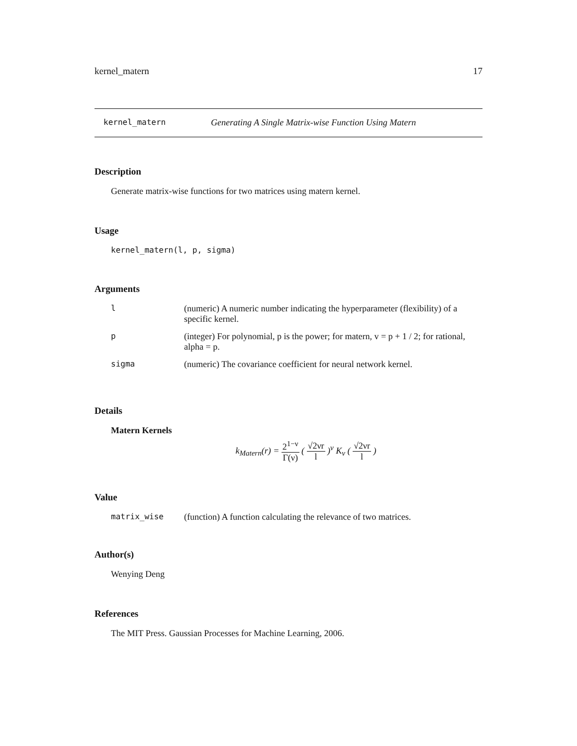kernel_matern 17
kernel_matern Generating A Single Matrix-wise Function Using Matern
Description
Generate matrix-wise functions for two matrices using matern kernel.
Usage
kernel_matern(l, p, sigma)
Arguments
| l | (numeric) A numeric number indicating the hyperparameter (flexibility) of a specific kernel. |
| p | (integer) For polynomial, p is the power; for matern, v = p + 1 / 2; for rational, alpha = p. |
| sigma | (numeric) The covariance coefficient for neural network kernel. |
Details
Matern Kernels
k<sub>Matern</sub>(r) = 2<sup>1−ν</sup> Γ(ν) ( √2νr l )<sup>ν</sup> K<sub>ν</sub> ( √2νr l )
Value
| matrix_wise | (function) A function calculating the relevance of two matrices. |
Author(s)
Wenying Deng
References
The MIT Press. Gaussian Processes for Machine Learning, 2006.